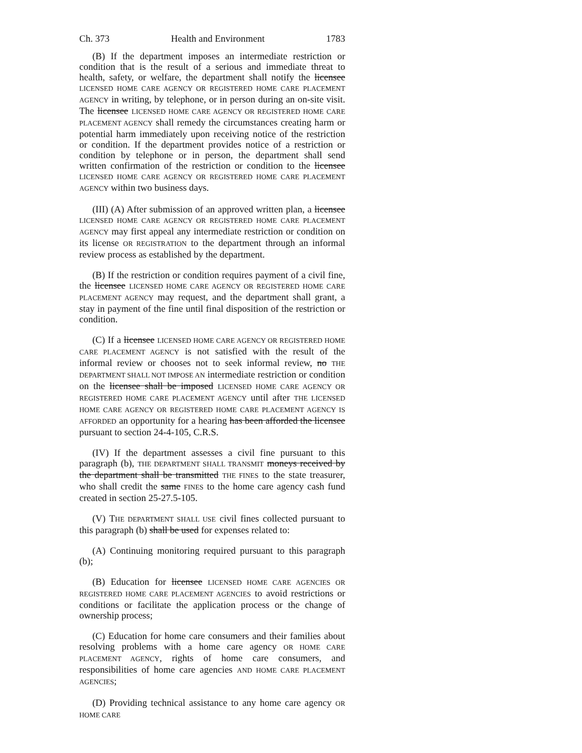Ch. 373 Health and Environment 1783
(B) If the department imposes an intermediate restriction or condition that is the result of a serious and immediate threat to health, safety, or welfare, the department shall notify the licensee LICENSED HOME CARE AGENCY OR REGISTERED HOME CARE PLACEMENT AGENCY in writing, by telephone, or in person during an on-site visit. The licensee LICENSED HOME CARE AGENCY OR REGISTERED HOME CARE PLACEMENT AGENCY shall remedy the circumstances creating harm or potential harm immediately upon receiving notice of the restriction or condition. If the department provides notice of a restriction or condition by telephone or in person, the department shall send written confirmation of the restriction or condition to the licensee LICENSED HOME CARE AGENCY OR REGISTERED HOME CARE PLACEMENT AGENCY within two business days.
(III) (A) After submission of an approved written plan, a licensee LICENSED HOME CARE AGENCY OR REGISTERED HOME CARE PLACEMENT AGENCY may first appeal any intermediate restriction or condition on its license OR REGISTRATION to the department through an informal review process as established by the department.
(B) If the restriction or condition requires payment of a civil fine, the licensee LICENSED HOME CARE AGENCY OR REGISTERED HOME CARE PLACEMENT AGENCY may request, and the department shall grant, a stay in payment of the fine until final disposition of the restriction or condition.
(C) If a licensee LICENSED HOME CARE AGENCY OR REGISTERED HOME CARE PLACEMENT AGENCY is not satisfied with the result of the informal review or chooses not to seek informal review, no THE DEPARTMENT SHALL NOT IMPOSE AN intermediate restriction or condition on the licensee shall be imposed LICENSED HOME CARE AGENCY OR REGISTERED HOME CARE PLACEMENT AGENCY until after THE LICENSED HOME CARE AGENCY OR REGISTERED HOME CARE PLACEMENT AGENCY IS AFFORDED an opportunity for a hearing has been afforded the licensee pursuant to section 24-4-105, C.R.S.
(IV) If the department assesses a civil fine pursuant to this paragraph (b), THE DEPARTMENT SHALL TRANSMIT moneys received by the department shall be transmitted THE FINES to the state treasurer, who shall credit the same FINES to the home care agency cash fund created in section 25-27.5-105.
(V) THE DEPARTMENT SHALL USE civil fines collected pursuant to this paragraph (b) shall be used for expenses related to:
(A) Continuing monitoring required pursuant to this paragraph (b);
(B) Education for licensee LICENSED HOME CARE AGENCIES OR REGISTERED HOME CARE PLACEMENT AGENCIES to avoid restrictions or conditions or facilitate the application process or the change of ownership process;
(C) Education for home care consumers and their families about resolving problems with a home care agency OR HOME CARE PLACEMENT AGENCY, rights of home care consumers, and responsibilities of home care agencies AND HOME CARE PLACEMENT AGENCIES;
(D) Providing technical assistance to any home care agency OR HOME CARE